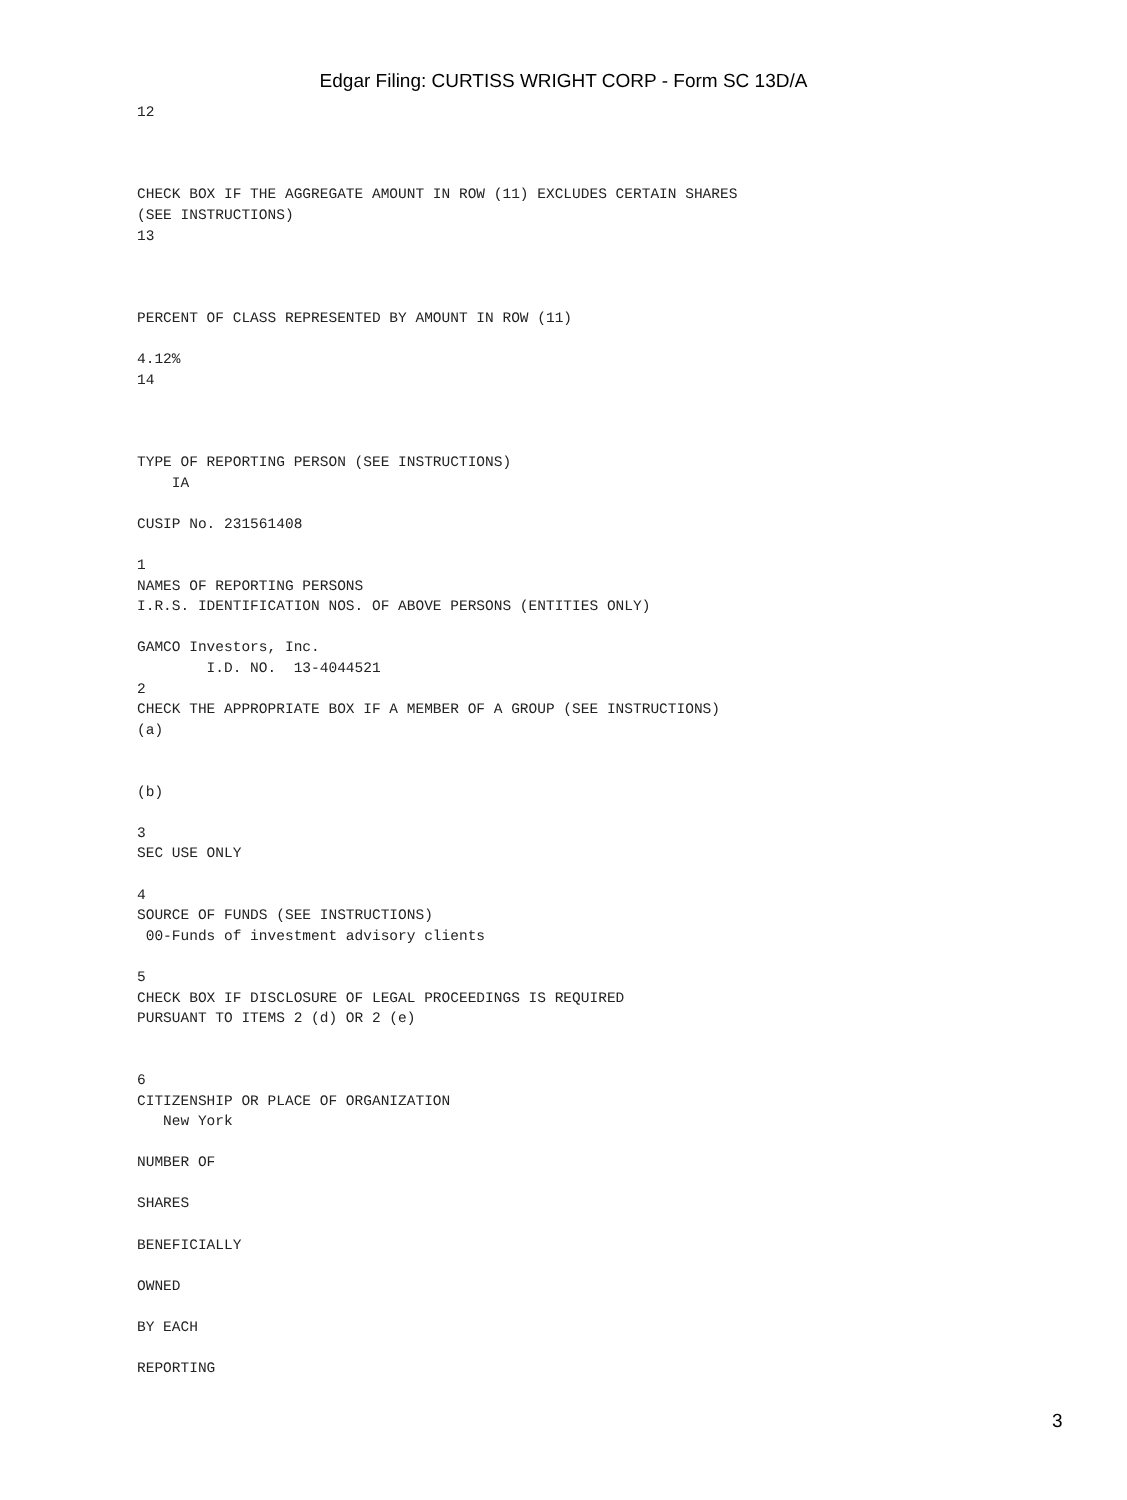Edgar Filing: CURTISS WRIGHT CORP - Form SC 13D/A
12



CHECK BOX IF THE AGGREGATE AMOUNT IN ROW (11) EXCLUDES CERTAIN SHARES
(SEE INSTRUCTIONS)
13



PERCENT OF CLASS REPRESENTED BY AMOUNT IN ROW (11)

4.12%
14



TYPE OF REPORTING PERSON (SEE INSTRUCTIONS)
    IA

CUSIP No. 231561408

1
NAMES OF REPORTING PERSONS
I.R.S. IDENTIFICATION NOS. OF ABOVE PERSONS (ENTITIES ONLY)

GAMCO Investors, Inc.
        I.D. NO.  13-4044521
2
CHECK THE APPROPRIATE BOX IF A MEMBER OF A GROUP (SEE INSTRUCTIONS)
(a)


(b)

3
SEC USE ONLY

4
SOURCE OF FUNDS (SEE INSTRUCTIONS)
 00-Funds of investment advisory clients

5
CHECK BOX IF DISCLOSURE OF LEGAL PROCEEDINGS IS REQUIRED
PURSUANT TO ITEMS 2 (d) OR 2 (e)


6
CITIZENSHIP OR PLACE OF ORGANIZATION
   New York

NUMBER OF

SHARES

BENEFICIALLY

OWNED

BY EACH

REPORTING
3